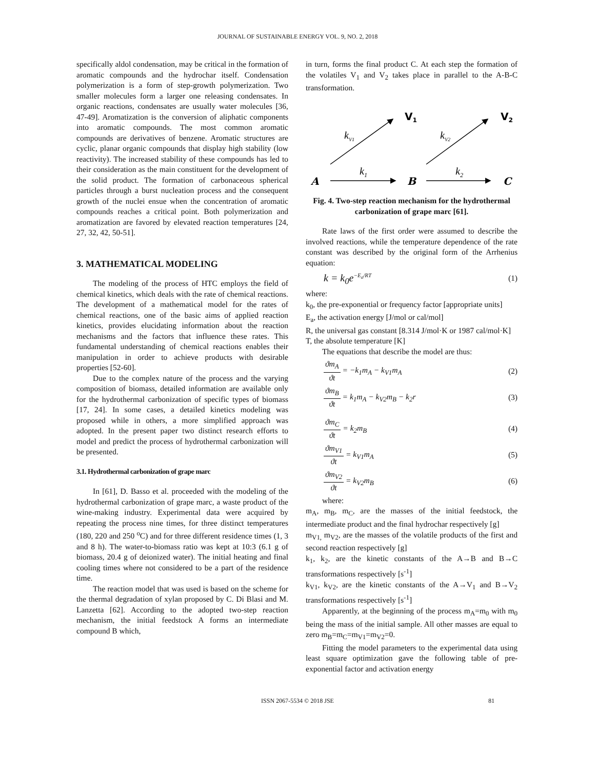JOURNAL OF SUSTAINABLE ENERGY VOL. 9, NO. 2, 2018
specifically aldol condensation, may be critical in the formation of aromatic compounds and the hydrochar itself. Condensation polymerization is a form of step-growth polymerization. Two smaller molecules form a larger one releasing condensates. In organic reactions, condensates are usually water molecules [36, 47-49]. Aromatization is the conversion of aliphatic components into aromatic compounds. The most common aromatic compounds are derivatives of benzene. Aromatic structures are cyclic, planar organic compounds that display high stability (low reactivity). The increased stability of these compounds has led to their consideration as the main constituent for the development of the solid product. The formation of carbonaceous spherical particles through a burst nucleation process and the consequent growth of the nuclei ensue when the concentration of aromatic compounds reaches a critical point. Both polymerization and aromatization are favored by elevated reaction temperatures [24, 27, 32, 42, 50-51].
3. MATHEMATICAL MODELING
The modeling of the process of HTC employs the field of chemical kinetics, which deals with the rate of chemical reactions. The development of a mathematical model for the rates of chemical reactions, one of the basic aims of applied reaction kinetics, provides elucidating information about the reaction mechanisms and the factors that influence these rates. This fundamental understanding of chemical reactions enables their manipulation in order to achieve products with desirable properties [52-60].
Due to the complex nature of the process and the varying composition of biomass, detailed information are available only for the hydrothermal carbonization of specific types of biomass [17, 24]. In some cases, a detailed kinetics modeling was proposed while in others, a more simplified approach was adopted. In the present paper two distinct research efforts to model and predict the process of hydrothermal carbonization will be presented.
3.1. Hydrothermal carbonization of grape marc
In [61], D. Basso et al. proceeded with the modeling of the hydrothermal carbonization of grape marc, a waste product of the wine-making industry. Experimental data were acquired by repeating the process nine times, for three distinct temperatures (180, 220 and 250 <sup>o</sup>C) and for three different residence times (1, 3 and 8 h). The water-to-biomass ratio was kept at 10:3 (6.1 g of biomass, 20.4 g of deionized water). The initial heating and final cooling times where not considered to be a part of the residence time.
The reaction model that was used is based on the scheme for the thermal degradation of xylan proposed by C. Di Blasi and M. Lanzetta [62]. According to the adopted two-step reaction mechanism, the initial feedstock A forms an intermediate compound B which,
in turn, forms the final product C. At each step the formation of the volatiles V<sub>1</sub> and V<sub>2</sub> takes place in parallel to the A-B-C transformation.
A
B
C
V1
V2
kV1
kV2
k1
k2
Fig. 4. Two-step reaction mechanism for the hydrothermal carbonization of grape marc [61].
Rate laws of the first order were assumed to describe the involved reactions, while the temperature dependence of the rate constant was described by the original form of the Arrhenius equation:
k = k<sub>0</sub>e<sup>−E<sub>a</sub>/RT</sup> (1)
where:
k<sub>0</sub>, the pre-exponential or frequency factor [appropriate units]
E<sub>a</sub>, the activation energy [J/mol or cal/mol]
R, the universal gas constant [8.314 J/mol·K or 1987 cal/mol·K]
T, the absolute temperature [K]
The equations that describe the model are thus:
ϑm<sub>A</sub>
ϑt
= −k<sub>1</sub>m<sub>A</sub> − k<sub>V1</sub>m<sub>A</sub> (2)
ϑm<sub>B</sub>
ϑt
= k<sub>1</sub>m<sub>A</sub> − k<sub>V2</sub>m<sub>B</sub> − k<sub>2</sub>r (3)
ϑm<sub>C</sub>
ϑt
= k<sub>2</sub>m<sub>B</sub> (4)
ϑm<sub>V1</sub>
ϑt
= k<sub>V1</sub>m<sub>A</sub> (5)
ϑm<sub>V2</sub>
ϑt
= k<sub>V2</sub>m<sub>B</sub> (6)
where:
m<sub>A</sub>, m<sub>B</sub>, m<sub>C</sub>, are the masses of the initial feedstock, the intermediate product and the final hydrochar respectively [g]
m<sub>V1,</sub> m<sub>V2</sub>, are the masses of the volatile products of the first and second reaction respectively [g]
k<sub>1</sub>, k<sub>2</sub>, are the kinetic constants of the A→B and B→C transformations respectively [s<sup>-1</sup>]
k<sub>V1</sub>, k<sub>V2</sub>, are the kinetic constants of the A→V<sub>1</sub> and B→V<sub>2</sub> transformations respectively [s<sup>-1</sup>]
Apparently, at the beginning of the process m<sub>A</sub>=m<sub>0</sub> with m<sub>0</sub> being the mass of the initial sample. All other masses are equal to zero m<sub>B</sub>=m<sub>C</sub>=m<sub>V1</sub>=m<sub>V2</sub>=0.
Fitting the model parameters to the experimental data using least square optimization gave the following table of pre-exponential factor and activation energy
ISSN 2067-5534 © 2018 JSE 81